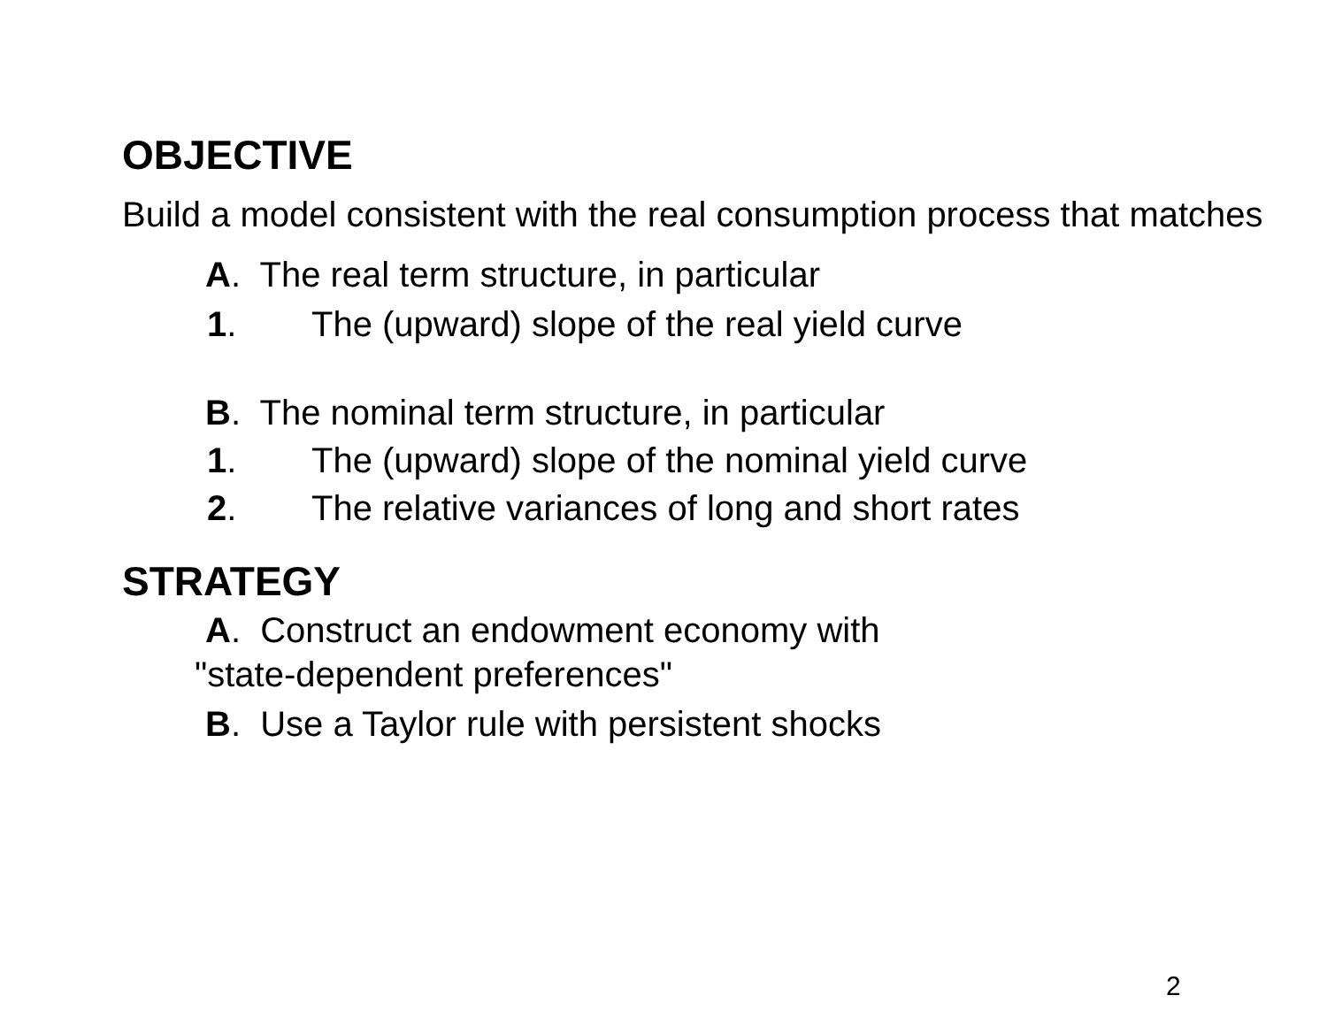OBJECTIVE
Build a model consistent with the real consumption process that matches
A. The real term structure, in particular
1. The (upward) slope of the real yield curve
B. The nominal term structure, in particular
1. The (upward) slope of the nominal yield curve
2. The relative variances of long and short rates
STRATEGY
A. Construct an endowment economy with
"state-dependent preferences"
B. Use a Taylor rule with persistent shocks
2